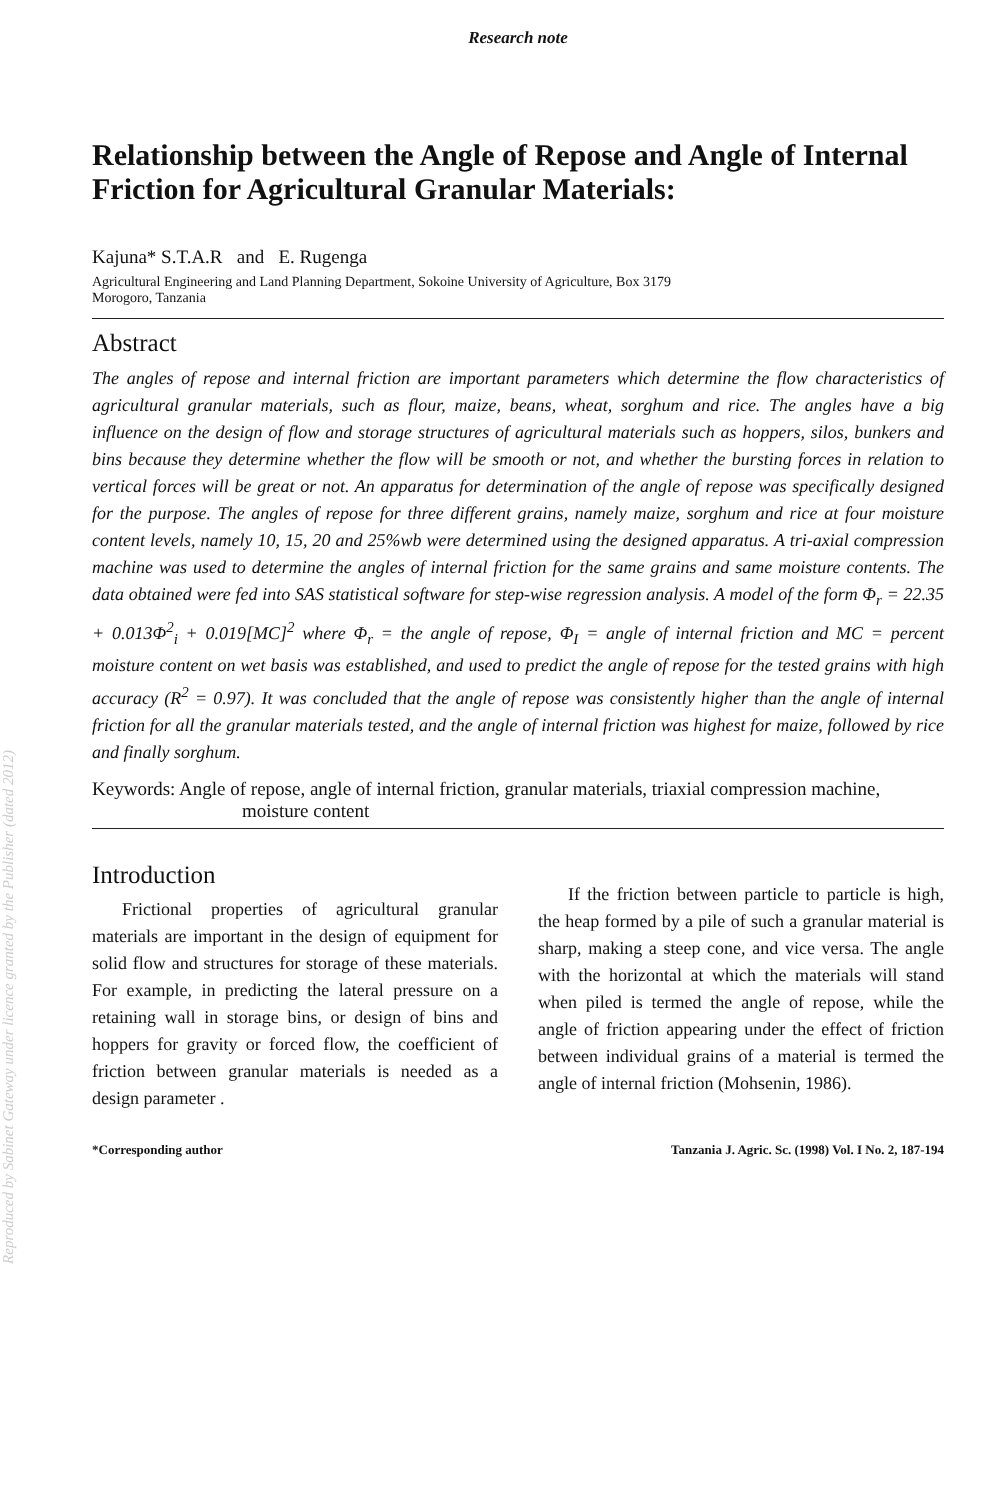Reproduced by Sabinet Gateway under licence granted by the Publisher (dated 2012)
Research note
Relationship between the Angle of Repose and Angle of Internal Friction for Agricultural Granular Materials:
Kajuna* S.T.A.R and E. Rugenga
Agricultural Engineering and Land Planning Department, Sokoine University of Agriculture, Box 3179
Morogoro, Tanzania
Abstract
The angles of repose and internal friction are important parameters which determine the flow characteristics of agricultural granular materials, such as flour, maize, beans, wheat, sorghum and rice. The angles have a big influence on the design of flow and storage structures of agricultural materials such as hoppers, silos, bunkers and bins because they determine whether the flow will be smooth or not, and whether the bursting forces in relation to vertical forces will be great or not. An apparatus for determination of the angle of repose was specifically designed for the purpose. The angles of repose for three different grains, namely maize, sorghum and rice at four moisture content levels, namely 10, 15, 20 and 25%wb were determined using the designed apparatus. A tri-axial compression machine was used to determine the angles of internal friction for the same grains and same moisture contents. The data obtained were fed into SAS statistical software for step-wise regression analysis. A model of the form Φ<sub>r</sub> = 22.35 + 0.013Φ<sup>2</sup><sub>i</sub> + 0.019[MC]<sup>2</sup> where Φ<sub>r</sub> = the angle of repose, Φ<sub>I</sub> = angle of internal friction and MC = percent moisture content on wet basis was established, and used to predict the angle of repose for the tested grains with high accuracy (R<sup>2</sup> = 0.97). It was concluded that the angle of repose was consistently higher than the angle of internal friction for all the granular materials tested, and the angle of internal friction was highest for maize, followed by rice and finally sorghum.
Keywords: Angle of repose, angle of internal friction, granular materials, triaxial compression machine, moisture content
Introduction
Frictional properties of agricultural granular materials are important in the design of equipment for solid flow and structures for storage of these materials. For example, in predicting the lateral pressure on a retaining wall in storage bins, or design of bins and hoppers for gravity or forced flow, the coefficient of friction between granular materials is needed as a design parameter .
If the friction between particle to particle is high, the heap formed by a pile of such a granular material is sharp, making a steep cone, and vice versa. The angle with the horizontal at which the materials will stand when piled is termed the angle of repose, while the angle of friction appearing under the effect of friction between individual grains of a material is termed the angle of internal friction (Mohsenin, 1986).
*Corresponding author Tanzania J. Agric. Sc. (1998) Vol. I No. 2, 187-194